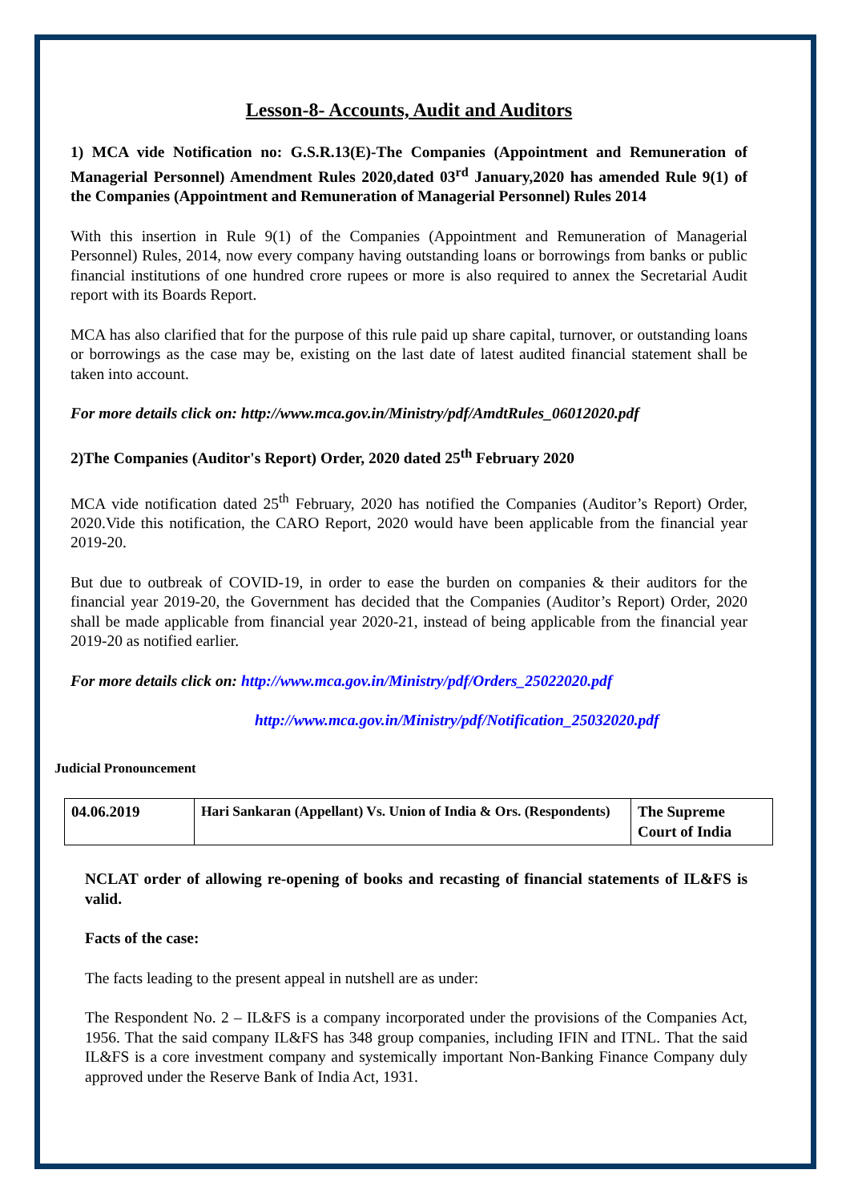Lesson-8- Accounts, Audit and Auditors
1) MCA vide Notification no: G.S.R.13(E)-The Companies (Appointment and Remuneration of Managerial Personnel) Amendment Rules 2020,dated 03<sup>rd</sup> January,2020 has amended Rule 9(1) of the Companies (Appointment and Remuneration of Managerial Personnel) Rules 2014
With this insertion in Rule 9(1) of the Companies (Appointment and Remuneration of Managerial Personnel) Rules, 2014, now every company having outstanding loans or borrowings from banks or public financial institutions of one hundred crore rupees or more is also required to annex the Secretarial Audit report with its Boards Report.
MCA has also clarified that for the purpose of this rule paid up share capital, turnover, or outstanding loans or borrowings as the case may be, existing on the last date of latest audited financial statement shall be taken into account.
For more details click on: http://www.mca.gov.in/Ministry/pdf/AmdtRules_06012020.pdf
2)The Companies (Auditor's Report) Order, 2020 dated 25<sup>th</sup> February 2020
MCA vide notification dated 25<sup>th</sup> February, 2020 has notified the Companies (Auditor’s Report) Order, 2020.Vide this notification, the CARO Report, 2020 would have been applicable from the financial year 2019-20.
But due to outbreak of COVID-19, in order to ease the burden on companies & their auditors for the financial year 2019-20, the Government has decided that the Companies (Auditor’s Report) Order, 2020 shall be made applicable from financial year 2020-21, instead of being applicable from the financial year 2019-20 as notified earlier.
For more details click on: http://www.mca.gov.in/Ministry/pdf/Orders_25022020.pdf
http://www.mca.gov.in/Ministry/pdf/Notification_25032020.pdf
Judicial Pronouncement
| 04.06.2019 | Hari Sankaran (Appellant) Vs. Union of India & Ors. (Respondents) | The Supreme Court of India |
NCLAT order of allowing re-opening of books and recasting of financial statements of IL&FS is valid.
Facts of the case:
The facts leading to the present appeal in nutshell are as under:
The Respondent No. 2 – IL&FS is a company incorporated under the provisions of the Companies Act, 1956. That the said company IL&FS has 348 group companies, including IFIN and ITNL. That the said IL&FS is a core investment company and systemically important Non-Banking Finance Company duly approved under the Reserve Bank of India Act, 1931.